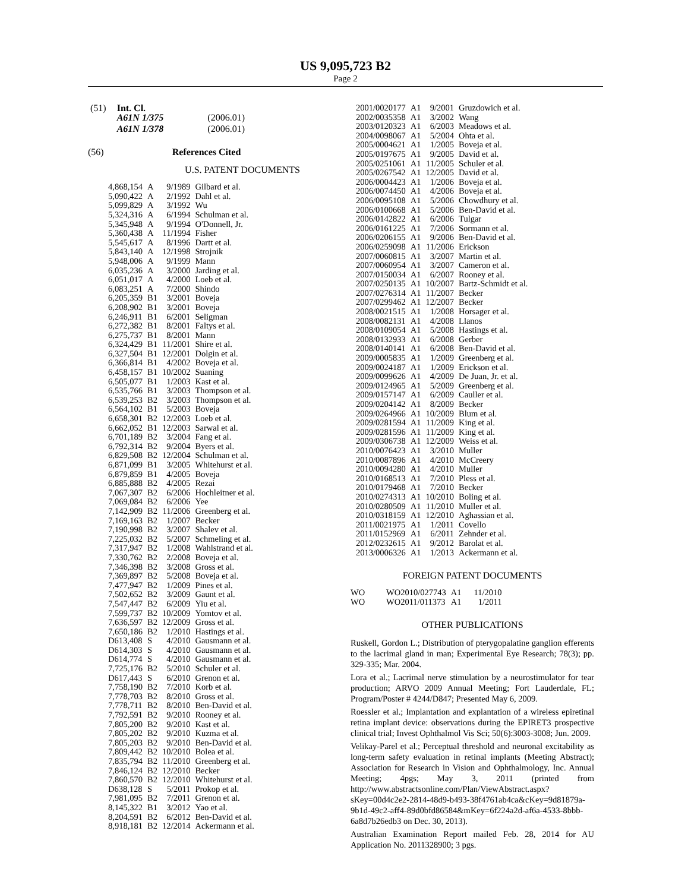US 9,095,723 B2
Page 2
| (51) | Int. Cl. | |
| | A61N 1/375 | (2006.01) |
| | A61N 1/378 | (2006.01) |
(56) References Cited
U.S. PATENT DOCUMENTS
| 4,868,154 | A | 9/1989 | Gilbard et al. |
| 5,090,422 | A | 2/1992 | Dahl et al. |
| 5,099,829 | A | 3/1992 | Wu |
| 5,324,316 | A | 6/1994 | Schulman et al. |
| 5,345,948 | A | 9/1994 | O'Donnell, Jr. |
| 5,360,438 | A | 11/1994 | Fisher |
| 5,545,617 | A | 8/1996 | Dartt et al. |
| 5,843,140 | A | 12/1998 | Strojnik |
| 5,948,006 | A | 9/1999 | Mann |
| 6,035,236 | A | 3/2000 | Jarding et al. |
| 6,051,017 | A | 4/2000 | Loeb et al. |
| 6,083,251 | A | 7/2000 | Shindo |
| 6,205,359 | B1 | 3/2001 | Boveja |
| 6,208,902 | B1 | 3/2001 | Boveja |
| 6,246,911 | B1 | 6/2001 | Seligman |
| 6,272,382 | B1 | 8/2001 | Faltys et al. |
| 6,275,737 | B1 | 8/2001 | Mann |
| 6,324,429 | B1 | 11/2001 | Shire et al. |
| 6,327,504 | B1 | 12/2001 | Dolgin et al. |
| 6,366,814 | B1 | 4/2002 | Boveja et al. |
| 6,458,157 | B1 | 10/2002 | Suaning |
| 6,505,077 | B1 | 1/2003 | Kast et al. |
| 6,535,766 | B1 | 3/2003 | Thompson et al. |
| 6,539,253 | B2 | 3/2003 | Thompson et al. |
| 6,564,102 | B1 | 5/2003 | Boveja |
| 6,658,301 | B2 | 12/2003 | Loeb et al. |
| 6,662,052 | B1 | 12/2003 | Sarwal et al. |
| 6,701,189 | B2 | 3/2004 | Fang et al. |
| 6,792,314 | B2 | 9/2004 | Byers et al. |
| 6,829,508 | B2 | 12/2004 | Schulman et al. |
| 6,871,099 | B1 | 3/2005 | Whitehurst et al. |
| 6,879,859 | B1 | 4/2005 | Boveja |
| 6,885,888 | B2 | 4/2005 | Rezai |
| 7,067,307 | B2 | 6/2006 | Hochleitner et al. |
| 7,069,084 | B2 | 6/2006 | Yee |
| 7,142,909 | B2 | 11/2006 | Greenberg et al. |
| 7,169,163 | B2 | 1/2007 | Becker |
| 7,190,998 | B2 | 3/2007 | Shalev et al. |
| 7,225,032 | B2 | 5/2007 | Schmeling et al. |
| 7,317,947 | B2 | 1/2008 | Wahlstrand et al. |
| 7,330,762 | B2 | 2/2008 | Boveja et al. |
| 7,346,398 | B2 | 3/2008 | Gross et al. |
| 7,369,897 | B2 | 5/2008 | Boveja et al. |
| 7,477,947 | B2 | 1/2009 | Pines et al. |
| 7,502,652 | B2 | 3/2009 | Gaunt et al. |
| 7,547,447 | B2 | 6/2009 | Yiu et al. |
| 7,599,737 | B2 | 10/2009 | Yomtov et al. |
| 7,636,597 | B2 | 12/2009 | Gross et al. |
| 7,650,186 | B2 | 1/2010 | Hastings et al. |
| D613,408 | S | 4/2010 | Gausmann et al. |
| D614,303 | S | 4/2010 | Gausmann et al. |
| D614,774 | S | 4/2010 | Gausmann et al. |
| 7,725,176 | B2 | 5/2010 | Schuler et al. |
| D617,443 | S | 6/2010 | Grenon et al. |
| 7,758,190 | B2 | 7/2010 | Korb et al. |
| 7,778,703 | B2 | 8/2010 | Gross et al. |
| 7,778,711 | B2 | 8/2010 | Ben-David et al. |
| 7,792,591 | B2 | 9/2010 | Rooney et al. |
| 7,805,200 | B2 | 9/2010 | Kast et al. |
| 7,805,202 | B2 | 9/2010 | Kuzma et al. |
| 7,805,203 | B2 | 9/2010 | Ben-David et al. |
| 7,809,442 | B2 | 10/2010 | Bolea et al. |
| 7,835,794 | B2 | 11/2010 | Greenberg et al. |
| 7,846,124 | B2 | 12/2010 | Becker |
| 7,860,570 | B2 | 12/2010 | Whitehurst et al. |
| D638,128 | S | 5/2011 | Prokop et al. |
| 7,981,095 | B2 | 7/2011 | Grenon et al. |
| 8,145,322 | B1 | 3/2012 | Yao et al. |
| 8,204,591 | B2 | 6/2012 | Ben-David et al. |
| 8,918,181 | B2 | 12/2014 | Ackermann et al. |
| 2001/0020177 | A1 | 9/2001 | Gruzdowich et al. |
| 2002/0035358 | A1 | 3/2002 | Wang |
| 2003/0120323 | A1 | 6/2003 | Meadows et al. |
| 2004/0098067 | A1 | 5/2004 | Ohta et al. |
| 2005/0004621 | A1 | 1/2005 | Boveja et al. |
| 2005/0197675 | A1 | 9/2005 | David et al. |
| 2005/0251061 | A1 | 11/2005 | Schuler et al. |
| 2005/0267542 | A1 | 12/2005 | David et al. |
| 2006/0004423 | A1 | 1/2006 | Boveja et al. |
| 2006/0074450 | A1 | 4/2006 | Boveja et al. |
| 2006/0095108 | A1 | 5/2006 | Chowdhury et al. |
| 2006/0100668 | A1 | 5/2006 | Ben-David et al. |
| 2006/0142822 | A1 | 6/2006 | Tulgar |
| 2006/0161225 | A1 | 7/2006 | Sormann et al. |
| 2006/0206155 | A1 | 9/2006 | Ben-David et al. |
| 2006/0259098 | A1 | 11/2006 | Erickson |
| 2007/0060815 | A1 | 3/2007 | Martin et al. |
| 2007/0060954 | A1 | 3/2007 | Cameron et al. |
| 2007/0150034 | A1 | 6/2007 | Rooney et al. |
| 2007/0250135 | A1 | 10/2007 | Bartz-Schmidt et al. |
| 2007/0276314 | A1 | 11/2007 | Becker |
| 2007/0299462 | A1 | 12/2007 | Becker |
| 2008/0021515 | A1 | 1/2008 | Horsager et al. |
| 2008/0082131 | A1 | 4/2008 | Llanos |
| 2008/0109054 | A1 | 5/2008 | Hastings et al. |
| 2008/0132933 | A1 | 6/2008 | Gerber |
| 2008/0140141 | A1 | 6/2008 | Ben-David et al. |
| 2009/0005835 | A1 | 1/2009 | Greenberg et al. |
| 2009/0024187 | A1 | 1/2009 | Erickson et al. |
| 2009/0099626 | A1 | 4/2009 | De Juan, Jr. et al. |
| 2009/0124965 | A1 | 5/2009 | Greenberg et al. |
| 2009/0157147 | A1 | 6/2009 | Cauller et al. |
| 2009/0204142 | A1 | 8/2009 | Becker |
| 2009/0264966 | A1 | 10/2009 | Blum et al. |
| 2009/0281594 | A1 | 11/2009 | King et al. |
| 2009/0281596 | A1 | 11/2009 | King et al. |
| 2009/0306738 | A1 | 12/2009 | Weiss et al. |
| 2010/0076423 | A1 | 3/2010 | Muller |
| 2010/0087896 | A1 | 4/2010 | McCreery |
| 2010/0094280 | A1 | 4/2010 | Muller |
| 2010/0168513 | A1 | 7/2010 | Pless et al. |
| 2010/0179468 | A1 | 7/2010 | Becker |
| 2010/0274313 | A1 | 10/2010 | Boling et al. |
| 2010/0280509 | A1 | 11/2010 | Muller et al. |
| 2010/0318159 | A1 | 12/2010 | Aghassian et al. |
| 2011/0021975 | A1 | 1/2011 | Covello |
| 2011/0152969 | A1 | 6/2011 | Zehnder et al. |
| 2012/0232615 | A1 | 9/2012 | Barolat et al. |
| 2013/0006326 | A1 | 1/2013 | Ackermann et al. |
FOREIGN PATENT DOCUMENTS
| WO | WO2010/027743 | A1 | 11/2010 |
| WO | WO2011/011373 | A1 | 1/2011 |
OTHER PUBLICATIONS
Ruskell, Gordon L.; Distribution of pterygopalatine ganglion efferents to the lacrimal gland in man; Experimental Eye Research; 78(3); pp. 329-335; Mar. 2004.
Lora et al.; Lacrimal nerve stimulation by a neurostimulator for tear production; ARVO 2009 Annual Meeting; Fort Lauderdale, FL; Program/Poster # 4244/D847; Presented May 6, 2009.
Roessler et al.; Implantation and explantation of a wireless epiretinal retina implant device: observations during the EPIRET3 prospective clinical trial; Invest Ophthalmol Vis Sci; 50(6):3003-3008; Jun. 2009.
Velikay-Parel et al.; Perceptual threshold and neuronal excitability as long-term safety evaluation in retinal implants (Meeting Abstract); Association for Research in Vision and Ophthalmology, Inc. Annual Meeting; 4pgs; May 3, 2011 (printed from http://www.abstractsonline.com/Plan/ViewAbstract.aspx?sKey=00d4c2e2-2814-48d9-b493-38f4761ab4ca&cKey=9d81879a-9b1d-49c2-aff4-89d0bfd86584&mKey=6f224a2d-af6a-4533-8bbb-6a8d7b26edb3 on Dec. 30, 2013).
Australian Examination Report mailed Feb. 28, 2014 for AU Application No. 2011328900; 3 pgs.